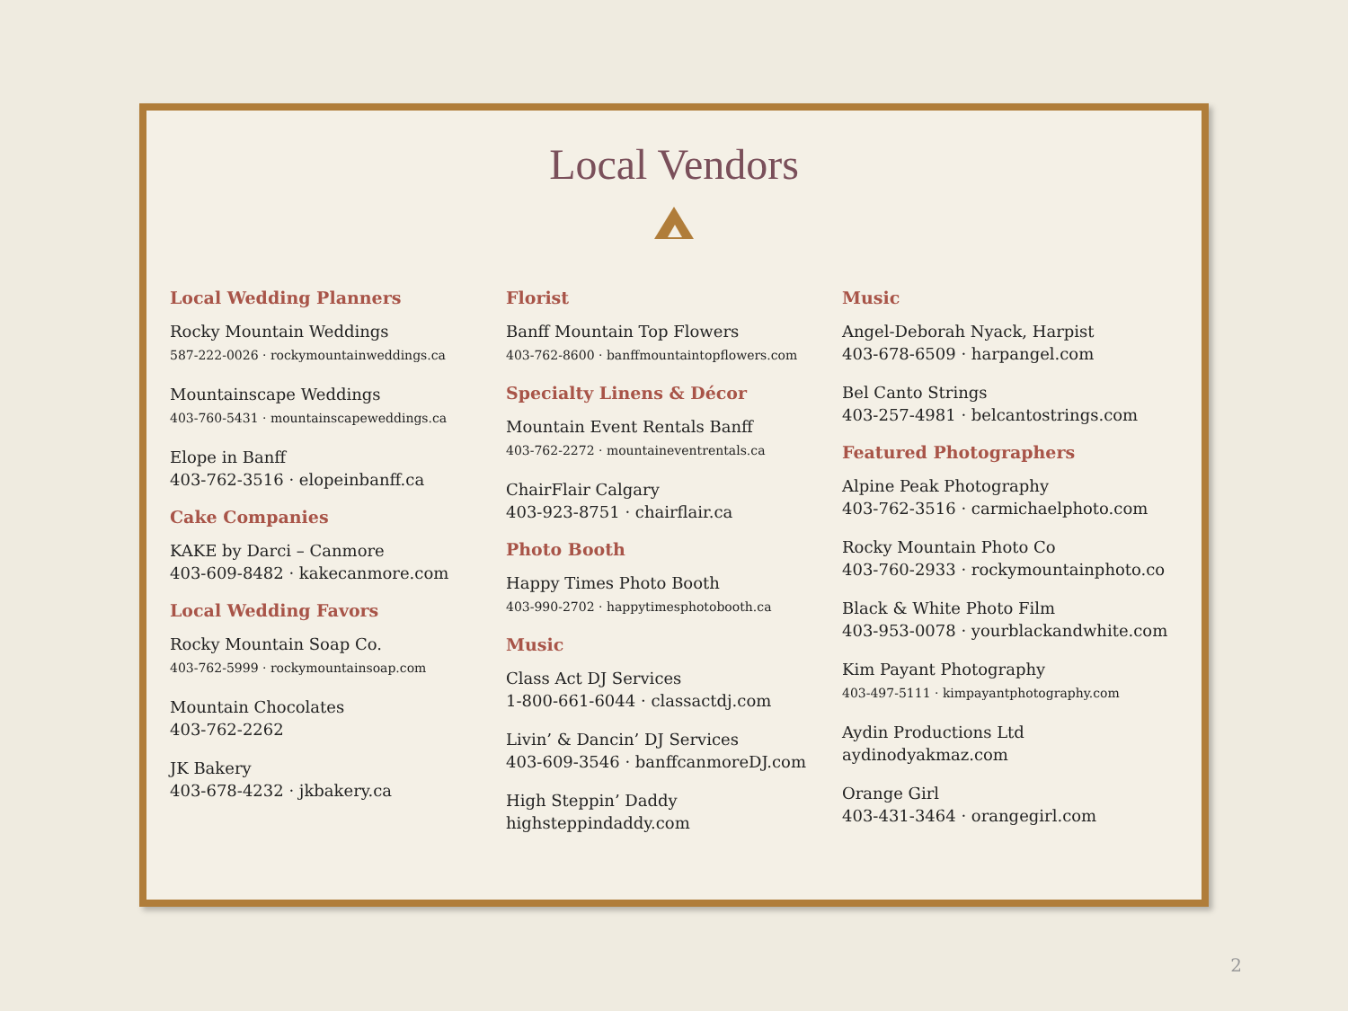Local Vendors
Local Wedding Planners
Rocky Mountain Weddings
587-222-0026 · rockymountainweddings.ca
Mountainscape Weddings
403-760-5431 · mountainscapeweddings.ca
Elope in Banff
403-762-3516 · elopeinbanff.ca
Cake Companies
KAKE by Darci – Canmore
403-609-8482 · kakecanmore.com
Local Wedding Favors
Rocky Mountain Soap Co.
403-762-5999 · rockymountainsoap.com
Mountain Chocolates
403-762-2262
JK Bakery
403-678-4232 · jkbakery.ca
Florist
Banff Mountain Top Flowers
403-762-8600 · banffmountaintopflowers.com
Specialty Linens & Décor
Mountain Event Rentals Banff
403-762-2272 · mountaineventrentals.ca
ChairFlair Calgary
403-923-8751 · chairflair.ca
Photo Booth
Happy Times Photo Booth
403-990-2702 · happytimesphotobooth.ca
Music
Class Act DJ Services
1-800-661-6044 · classactdj.com
Livin’ & Dancin’ DJ Services
403-609-3546 · banffcanmoreDJ.com
High Steppin’ Daddy
highsteppindaddy.com
Music
Angel-Deborah Nyack, Harpist
403-678-6509 · harpangel.com
Bel Canto Strings
403-257-4981 · belcantostrings.com
Featured Photographers
Alpine Peak Photography
403-762-3516 · carmichaelphoto.com
Rocky Mountain Photo Co
403-760-2933 · rockymountainphoto.co
Black & White Photo Film
403-953-0078 · yourblackandwhite.com
Kim Payant Photography
403-497-5111 · kimpayantphotography.com
Aydin Productions Ltd
aydinodyakmaz.com
Orange Girl
403-431-3464 · orangegirl.com
2